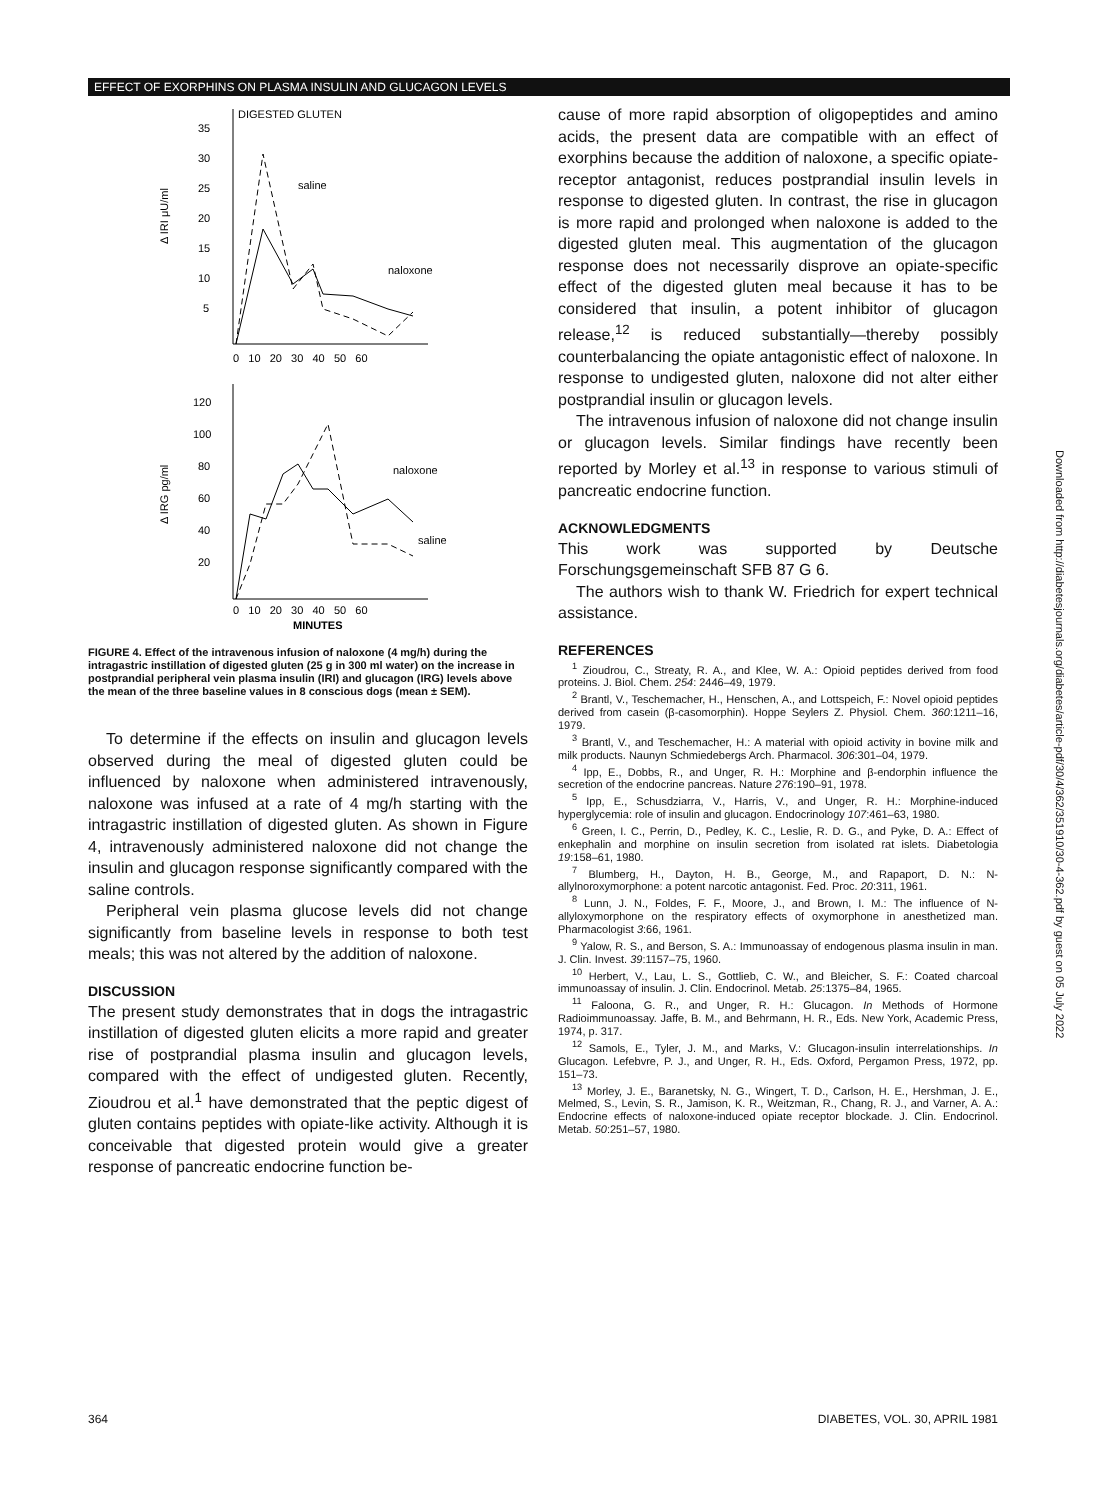EFFECT OF EXORPHINS ON PLASMA INSULIN AND GLUCAGON LEVELS
DIGESTED GLUTEN
35
30
25
20
15
10
5
Δ IRI μU/ml
saline
naloxone
0 10 20 30 40 50 60
120
100
80
60
40
20
Δ IRG pg/ml
naloxone
saline
0 10 20 30 40 50 60
MINUTES
FIGURE 4. Effect of the intravenous infusion of naloxone (4 mg/h) during the intragastric instillation of digested gluten (25 g in 300 ml water) on the increase in postprandial peripheral vein plasma insulin (IRI) and glucagon (IRG) levels above the mean of the three baseline values in 8 conscious dogs (mean ± SEM).
To determine if the effects on insulin and glucagon levels observed during the meal of digested gluten could be influenced by naloxone when administered intravenously, naloxone was infused at a rate of 4 mg/h starting with the intragastric instillation of digested gluten. As shown in Figure 4, intravenously administered naloxone did not change the insulin and glucagon response significantly compared with the saline controls.
Peripheral vein plasma glucose levels did not change significantly from baseline levels in response to both test meals; this was not altered by the addition of naloxone.
DISCUSSION
The present study demonstrates that in dogs the intragastric instillation of digested gluten elicits a more rapid and greater rise of postprandial plasma insulin and glucagon levels, compared with the effect of undigested gluten. Recently, Zioudrou et al.<sup>1</sup> have demonstrated that the peptic digest of gluten contains peptides with opiate-like activity. Although it is conceivable that digested protein would give a greater response of pancreatic endocrine function be-
cause of more rapid absorption of oligopeptides and amino acids, the present data are compatible with an effect of exorphins because the addition of naloxone, a specific opiate-receptor antagonist, reduces postprandial insulin levels in response to digested gluten. In contrast, the rise in glucagon is more rapid and prolonged when naloxone is added to the digested gluten meal. This augmentation of the glucagon response does not necessarily disprove an opiate-specific effect of the digested gluten meal because it has to be considered that insulin, a potent inhibitor of glucagon release,<sup>12</sup> is reduced substantially—thereby possibly counterbalancing the opiate antagonistic effect of naloxone. In response to undigested gluten, naloxone did not alter either postprandial insulin or glucagon levels.
The intravenous infusion of naloxone did not change insulin or glucagon levels. Similar findings have recently been reported by Morley et al.<sup>13</sup> in response to various stimuli of pancreatic endocrine function.
ACKNOWLEDGMENTS
This work was supported by Deutsche Forschungsgemeinschaft SFB 87 G 6.
The authors wish to thank W. Friedrich for expert technical assistance.
REFERENCES
<sup>1</sup> Zioudrou, C., Streaty, R. A., and Klee, W. A.: Opioid peptides derived from food proteins. J. Biol. Chem. 254: 2446–49, 1979.
<sup>2</sup> Brantl, V., Teschemacher, H., Henschen, A., and Lottspeich, F.: Novel opioid peptides derived from casein (β-casomorphin). Hoppe Seylers Z. Physiol. Chem. 360:1211–16, 1979.
<sup>3</sup> Brantl, V., and Teschemacher, H.: A material with opioid activity in bovine milk and milk products. Naunyn Schmiedebergs Arch. Pharmacol. 306:301–04, 1979.
<sup>4</sup> Ipp, E., Dobbs, R., and Unger, R. H.: Morphine and β-endorphin influence the secretion of the endocrine pancreas. Nature 276:190–91, 1978.
<sup>5</sup> Ipp, E., Schusdziarra, V., Harris, V., and Unger, R. H.: Morphine-induced hyperglycemia: role of insulin and glucagon. Endocrinology 107:461–63, 1980.
<sup>6</sup> Green, I. C., Perrin, D., Pedley, K. C., Leslie, R. D. G., and Pyke, D. A.: Effect of enkephalin and morphine on insulin secretion from isolated rat islets. Diabetologia 19:158–61, 1980.
<sup>7</sup> Blumberg, H., Dayton, H. B., George, M., and Rapaport, D. N.: N-allylnoroxymorphone: a potent narcotic antagonist. Fed. Proc. 20:311, 1961.
<sup>8</sup> Lunn, J. N., Foldes, F. F., Moore, J., and Brown, I. M.: The influence of N-allyloxymorphone on the respiratory effects of oxymorphone in anesthetized man. Pharmacologist 3:66, 1961.
<sup>9</sup> Yalow, R. S., and Berson, S. A.: Immunoassay of endogenous plasma insulin in man. J. Clin. Invest. 39:1157–75, 1960.
<sup>10</sup> Herbert, V., Lau, L. S., Gottlieb, C. W., and Bleicher, S. F.: Coated charcoal immunoassay of insulin. J. Clin. Endocrinol. Metab. 25:1375–84, 1965.
<sup>11</sup> Faloona, G. R., and Unger, R. H.: Glucagon. In Methods of Hormone Radioimmunoassay. Jaffe, B. M., and Behrmann, H. R., Eds. New York, Academic Press, 1974, p. 317.
<sup>12</sup> Samols, E., Tyler, J. M., and Marks, V.: Glucagon-insulin interrelationships. In Glucagon. Lefebvre, P. J., and Unger, R. H., Eds. Oxford, Pergamon Press, 1972, pp. 151–73.
<sup>13</sup> Morley, J. E., Baranetsky, N. G., Wingert, T. D., Carlson, H. E., Hershman, J. E., Melmed, S., Levin, S. R., Jamison, K. R., Weitzman, R., Chang, R. J., and Varner, A. A.: Endocrine effects of naloxone-induced opiate receptor blockade. J. Clin. Endocrinol. Metab. 50:251–57, 1980.
Downloaded from http://diabetesjournals.org/diabetes/article-pdf/30/4/362/351910/30-4-362.pdf by guest on 05 July 2022
364 DIABETES, VOL. 30, APRIL 1981